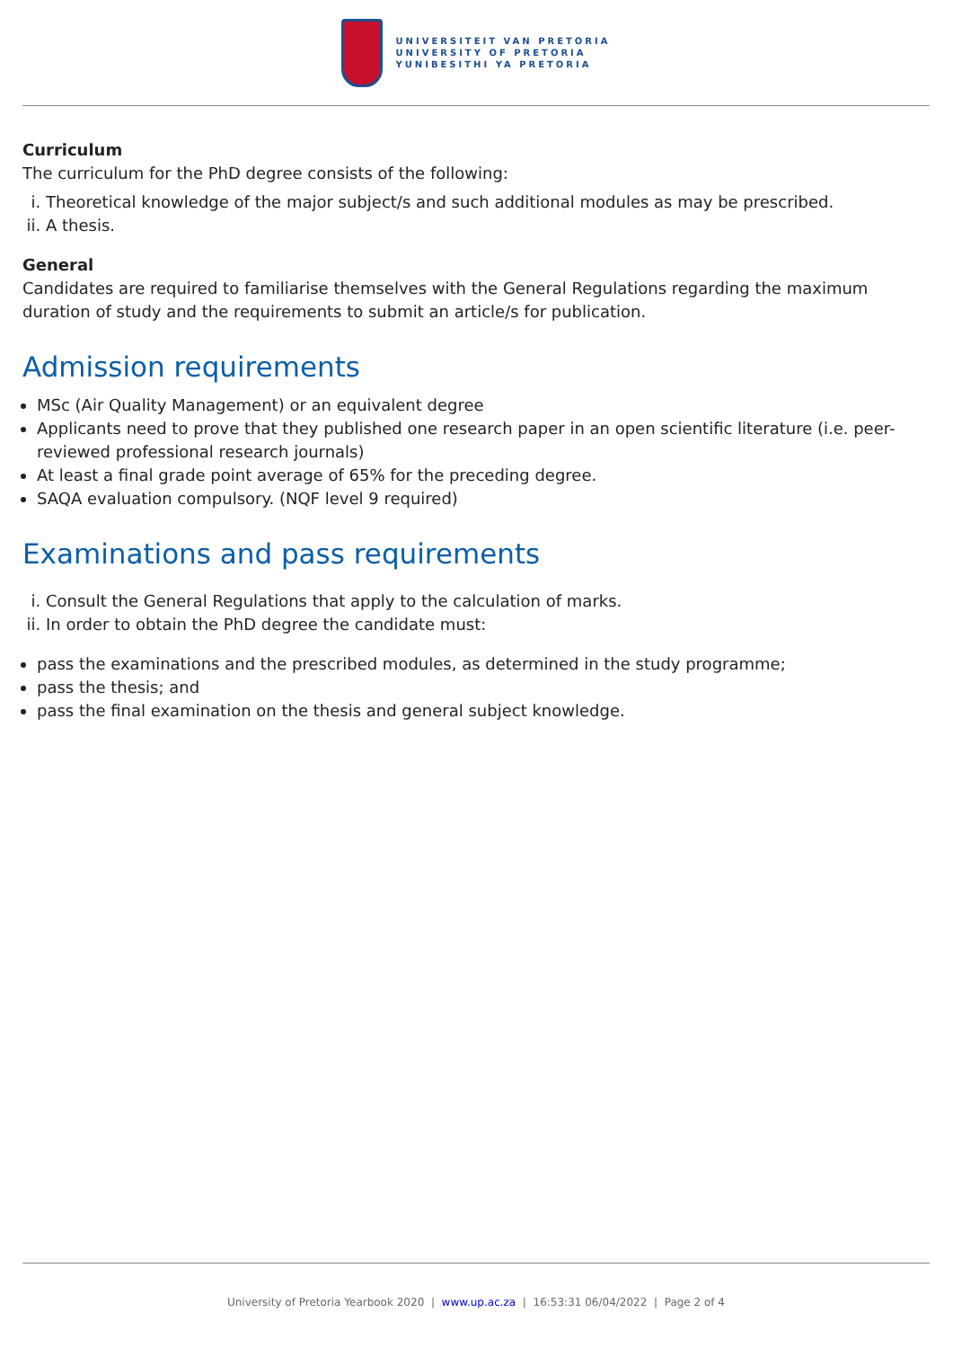UNIVERSITEIT VAN PRETORIA
UNIVERSITY OF PRETORIA
YUNIBESITHI YA PRETORIA
Curriculum
The curriculum for the PhD degree consists of the following:
i. Theoretical knowledge of the major subject/s and such additional modules as may be prescribed.
ii. A thesis.
General
Candidates are required to familiarise themselves with the General Regulations regarding the maximum duration of study and the requirements to submit an article/s for publication.
Admission requirements
MSc (Air Quality Management) or an equivalent degree
Applicants need to prove that they published one research paper in an open scientific literature (i.e. peer-reviewed professional research journals)
At least a final grade point average of 65% for the preceding degree.
SAQA evaluation compulsory. (NQF level 9 required)
Examinations and pass requirements
i. Consult the General Regulations that apply to the calculation of marks.
ii. In order to obtain the PhD degree the candidate must:
pass the examinations and the prescribed modules, as determined in the study programme;
pass the thesis; and
pass the final examination on the thesis and general subject knowledge.
University of Pretoria Yearbook 2020 | www.up.ac.za | 16:53:31 06/04/2022 | Page 2 of 4